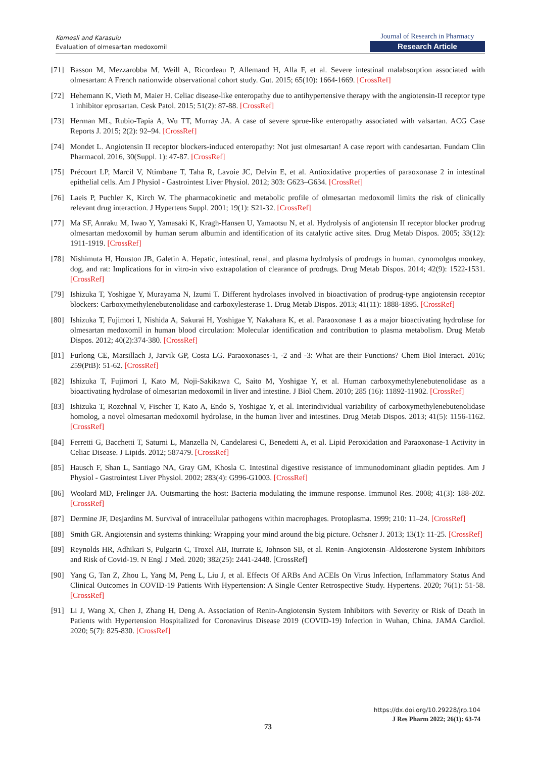Komesli and Karasulu
Evaluation of olmesartan medoxomil
Journal of Research in Pharmacy
Research Article
[71] Basson M, Mezzarobba M, Weill A, Ricordeau P, Allemand H, Alla F, et al. Severe intestinal malabsorption associated with olmesartan: A French nationwide observational cohort study. Gut. 2015; 65(10): 1664-1669. [CrossRef]
[72] Hehemann K, Vieth M, Maier H. Celiac disease-like enteropathy due to antihypertensive therapy with the angiotensin-II receptor type 1 inhibitor eprosartan. Cesk Patol. 2015; 51(2): 87-88. [CrossRef]
[73] Herman ML, Rubio-Tapia A, Wu TT, Murray JA. A case of severe sprue-like enteropathy associated with valsartan. ACG Case Reports J. 2015; 2(2): 92–94. [CrossRef]
[74] Mondet L. Angiotensin II receptor blockers-induced enteropathy: Not just olmesartan! A case report with candesartan. Fundam Clin Pharmacol. 2016, 30(Suppl. 1): 47-87. [CrossRef]
[75] Précourt LP, Marcil V, Ntimbane T, Taha R, Lavoie JC, Delvin E, et al. Antioxidative properties of paraoxonase 2 in intestinal epithelial cells. Am J Physiol - Gastrointest Liver Physiol. 2012; 303: G623–G634. [CrossRef]
[76] Laeis P, Puchler K, Kirch W. The pharmacokinetic and metabolic profile of olmesartan medoxomil limits the risk of clinically relevant drug interaction. J Hypertens Suppl. 2001; 19(1): S21-32. [CrossRef]
[77] Ma SF, Anraku M, Iwao Y, Yamasaki K, Kragh-Hansen U, Yamaotsu N, et al. Hydrolysis of angiotensin II receptor blocker prodrug olmesartan medoxomil by human serum albumin and identification of its catalytic active sites. Drug Metab Dispos. 2005; 33(12): 1911-1919. [CrossRef]
[78] Nishimuta H, Houston JB, Galetin A. Hepatic, intestinal, renal, and plasma hydrolysis of prodrugs in human, cynomolgus monkey, dog, and rat: Implications for in vitro-in vivo extrapolation of clearance of prodrugs. Drug Metab Dispos. 2014; 42(9): 1522-1531. [CrossRef]
[79] Ishizuka T, Yoshigae Y, Murayama N, Izumi T. Different hydrolases involved in bioactivation of prodrug-type angiotensin receptor blockers: Carboxymethylenebutenolidase and carboxylesterase 1. Drug Metab Dispos. 2013; 41(11): 1888-1895. [CrossRef]
[80] Ishizuka T, Fujimori I, Nishida A, Sakurai H, Yoshigae Y, Nakahara K, et al. Paraoxonase 1 as a major bioactivating hydrolase for olmesartan medoxomil in human blood circulation: Molecular identification and contribution to plasma metabolism. Drug Metab Dispos. 2012; 40(2):374-380. [CrossRef]
[81] Furlong CE, Marsillach J, Jarvik GP, Costa LG. Paraoxonases-1, -2 and -3: What are their Functions? Chem Biol Interact. 2016; 259(PtB): 51-62. [CrossRef]
[82] Ishizuka T, Fujimori I, Kato M, Noji-Sakikawa C, Saito M, Yoshigae Y, et al. Human carboxymethylenebutenolidase as a bioactivating hydrolase of olmesartan medoxomil in liver and intestine. J Biol Chem. 2010; 285 (16): 11892-11902. [CrossRef]
[83] Ishizuka T, Rozehnal V, Fischer T, Kato A, Endo S, Yoshigae Y, et al. Interindividual variability of carboxymethylenebutenolidase homolog, a novel olmesartan medoxomil hydrolase, in the human liver and intestines. Drug Metab Dispos. 2013; 41(5): 1156-1162. [CrossRef]
[84] Ferretti G, Bacchetti T, Saturni L, Manzella N, Candelaresi C, Benedetti A, et al. Lipid Peroxidation and Paraoxonase-1 Activity in Celiac Disease. J Lipids. 2012; 587479. [CrossRef]
[85] Hausch F, Shan L, Santiago NA, Gray GM, Khosla C. Intestinal digestive resistance of immunodominant gliadin peptides. Am J Physiol - Gastrointest Liver Physiol. 2002; 283(4): G996-G1003. [CrossRef]
[86] Woolard MD, Frelinger JA. Outsmarting the host: Bacteria modulating the immune response. Immunol Res. 2008; 41(3): 188-202. [CrossRef]
[87] Dermine JF, Desjardins M. Survival of intracellular pathogens within macrophages. Protoplasma. 1999; 210: 11–24. [CrossRef]
[88] Smith GR. Angiotensin and systems thinking: Wrapping your mind around the big picture. Ochsner J. 2013; 13(1): 11-25. [CrossRef]
[89] Reynolds HR, Adhikari S, Pulgarin C, Troxel AB, Iturrate E, Johnson SB, et al. Renin–Angiotensin–Aldosterone System Inhibitors and Risk of Covid-19. N Engl J Med. 2020; 382(25): 2441-2448. [CrossRef]
[90] Yang G, Tan Z, Zhou L, Yang M, Peng L, Liu J, et al. Effects Of ARBs And ACEIs On Virus Infection, Inflammatory Status And Clinical Outcomes In COVID-19 Patients With Hypertension: A Single Center Retrospective Study. Hypertens. 2020; 76(1): 51-58. [CrossRef]
[91] Li J, Wang X, Chen J, Zhang H, Deng A. Association of Renin-Angiotensin System Inhibitors with Severity or Risk of Death in Patients with Hypertension Hospitalized for Coronavirus Disease 2019 (COVID-19) Infection in Wuhan, China. JAMA Cardiol. 2020; 5(7): 825-830. [CrossRef]
https://dx.doi.org/10.29228/jrp.104
J Res Pharm 2022; 26(1): 63-74
73